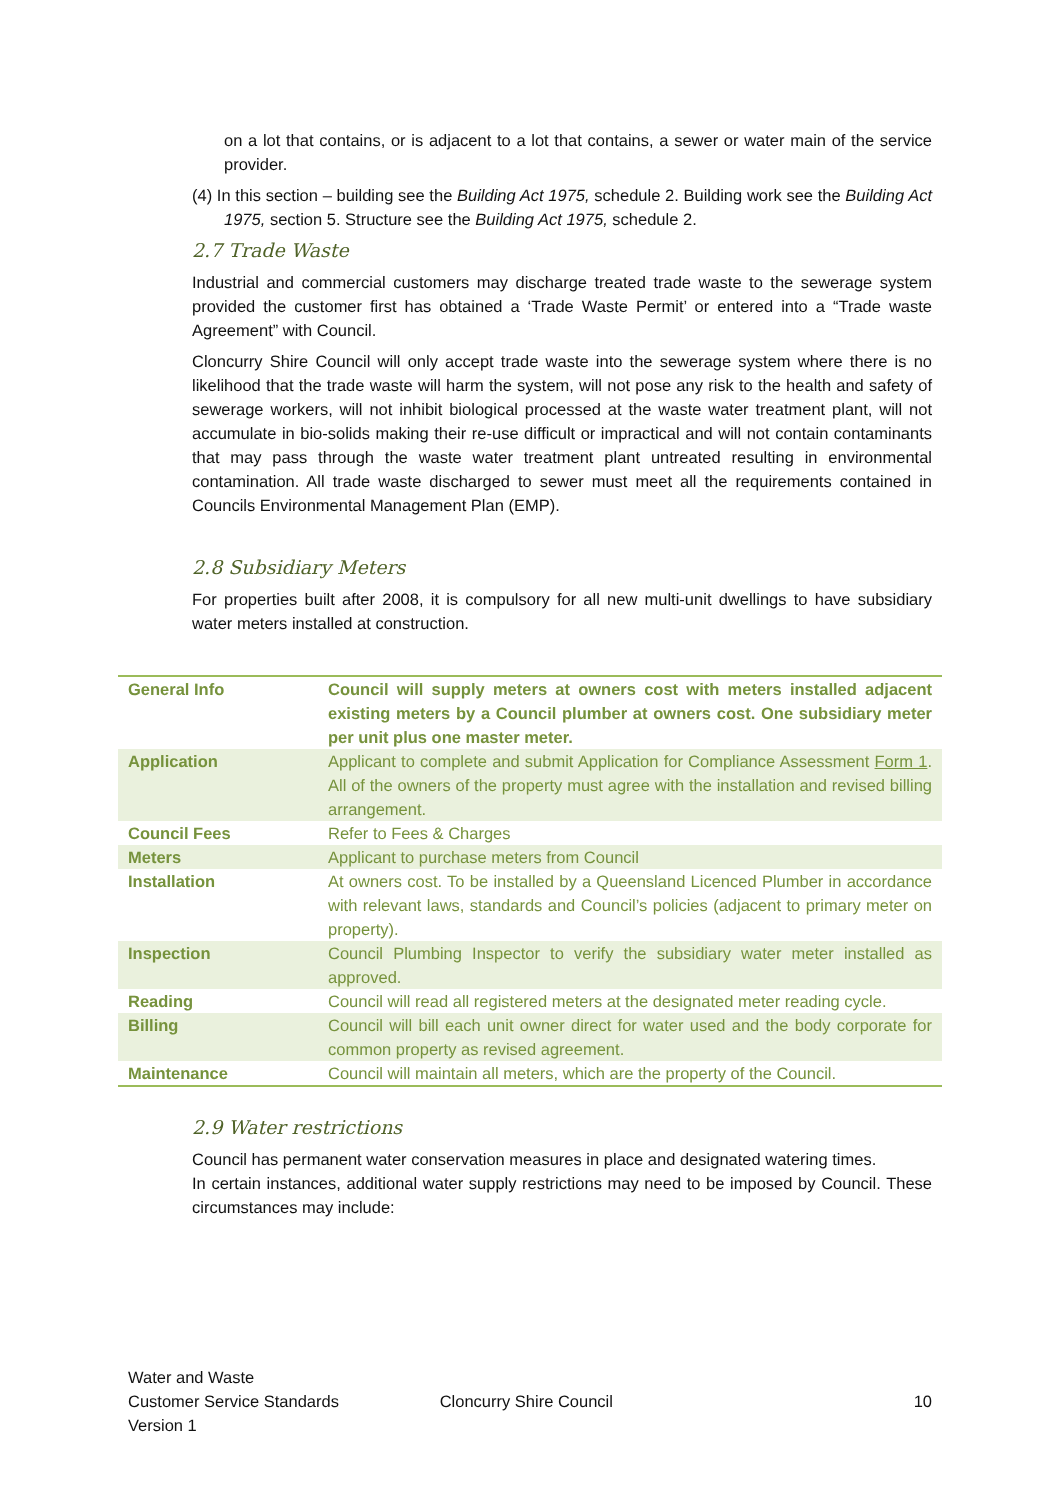on a lot that contains, or is adjacent to a lot that contains, a sewer or water main of the service provider.
(4) In this section – building see the Building Act 1975, schedule 2. Building work see the Building Act 1975, section 5. Structure see the Building Act 1975, schedule 2.
2.7 Trade Waste
Industrial and commercial customers may discharge treated trade waste to the sewerage system provided the customer first has obtained a ‘Trade Waste Permit’ or entered into a “Trade waste Agreement” with Council.
Cloncurry Shire Council will only accept trade waste into the sewerage system where there is no likelihood that the trade waste will harm the system, will not pose any risk to the health and safety of sewerage workers, will not inhibit biological processed at the waste water treatment plant, will not accumulate in bio-solids making their re-use difficult or impractical and will not contain contaminants that may pass through the waste water treatment plant untreated resulting in environmental contamination. All trade waste discharged to sewer must meet all the requirements contained in Councils Environmental Management Plan (EMP).
2.8 Subsidiary Meters
For properties built after 2008, it is compulsory for all new multi-unit dwellings to have subsidiary water meters installed at construction.
| General Info | Council will supply meters at owners cost with meters installed adjacent existing meters by a Council plumber at owners cost. One subsidiary meter per unit plus one master meter. |
| Application | Applicant to complete and submit Application for Compliance Assessment Form 1 . All of the owners of the property must agree with the installation and revised billing arrangement. |
| Council Fees | Refer to Fees & Charges |
| Meters | Applicant to purchase meters from Council |
| Installation | At owners cost. To be installed by a Queensland Licenced Plumber in accordance with relevant laws, standards and Council’s policies (adjacent to primary meter on property). |
| Inspection | Council Plumbing Inspector to verify the subsidiary water meter installed as approved. |
| Reading | Council will read all registered meters at the designated meter reading cycle. |
| Billing | Council will bill each unit owner direct for water used and the body corporate for common property as revised agreement. |
| Maintenance | Council will maintain all meters, which are the property of the Council. |
2.9 Water restrictions
Council has permanent water conservation measures in place and designated watering times.
In certain instances, additional water supply restrictions may need to be imposed by Council. These circumstances may include:
Water and Waste
Customer Service Standards
Version 1
Cloncurry Shire Council 10